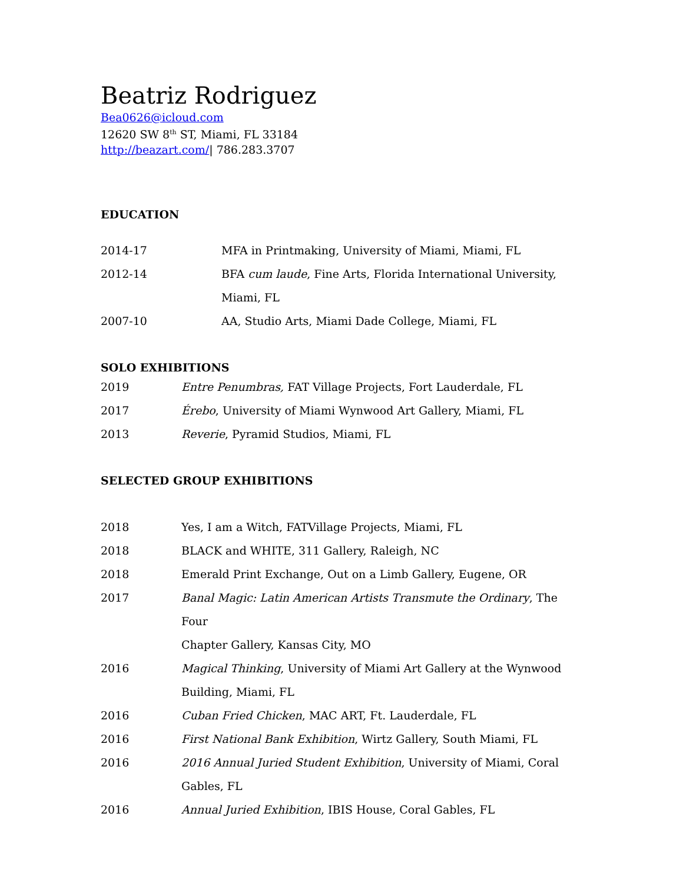Beatriz Rodriguez
Bea0626@icloud.com
12620 SW 8<sup>th</sup> ST, Miami, FL 33184
http://beazart.com/| 786.283.3707
EDUCATION
2014-17 MFA in Printmaking, University of Miami, Miami, FL
2012-14 BFA cum laude, Fine Arts, Florida International University,
Miami, FL
2007-10 AA, Studio Arts, Miami Dade College, Miami, FL
SOLO EXHIBITIONS
2019 Entre Penumbras, FAT Village Projects, Fort Lauderdale, FL
2017 Érebo, University of Miami Wynwood Art Gallery, Miami, FL
2013 Reverie, Pyramid Studios, Miami, FL
SELECTED GROUP EXHIBITIONS
2018 Yes, I am a Witch, FATVillage Projects, Miami, FL
2018 BLACK and WHITE, 311 Gallery, Raleigh, NC
2018 Emerald Print Exchange, Out on a Limb Gallery, Eugene, OR
2017 Banal Magic: Latin American Artists Transmute the Ordinary, The Four
Chapter Gallery, Kansas City, MO
2016 Magical Thinking, University of Miami Art Gallery at the Wynwood
Building, Miami, FL
2016 Cuban Fried Chicken, MAC ART, Ft. Lauderdale, FL
2016 First National Bank Exhibition, Wirtz Gallery, South Miami, FL
2016 2016 Annual Juried Student Exhibition, University of Miami, Coral
Gables, FL
2016 Annual Juried Exhibition, IBIS House, Coral Gables, FL